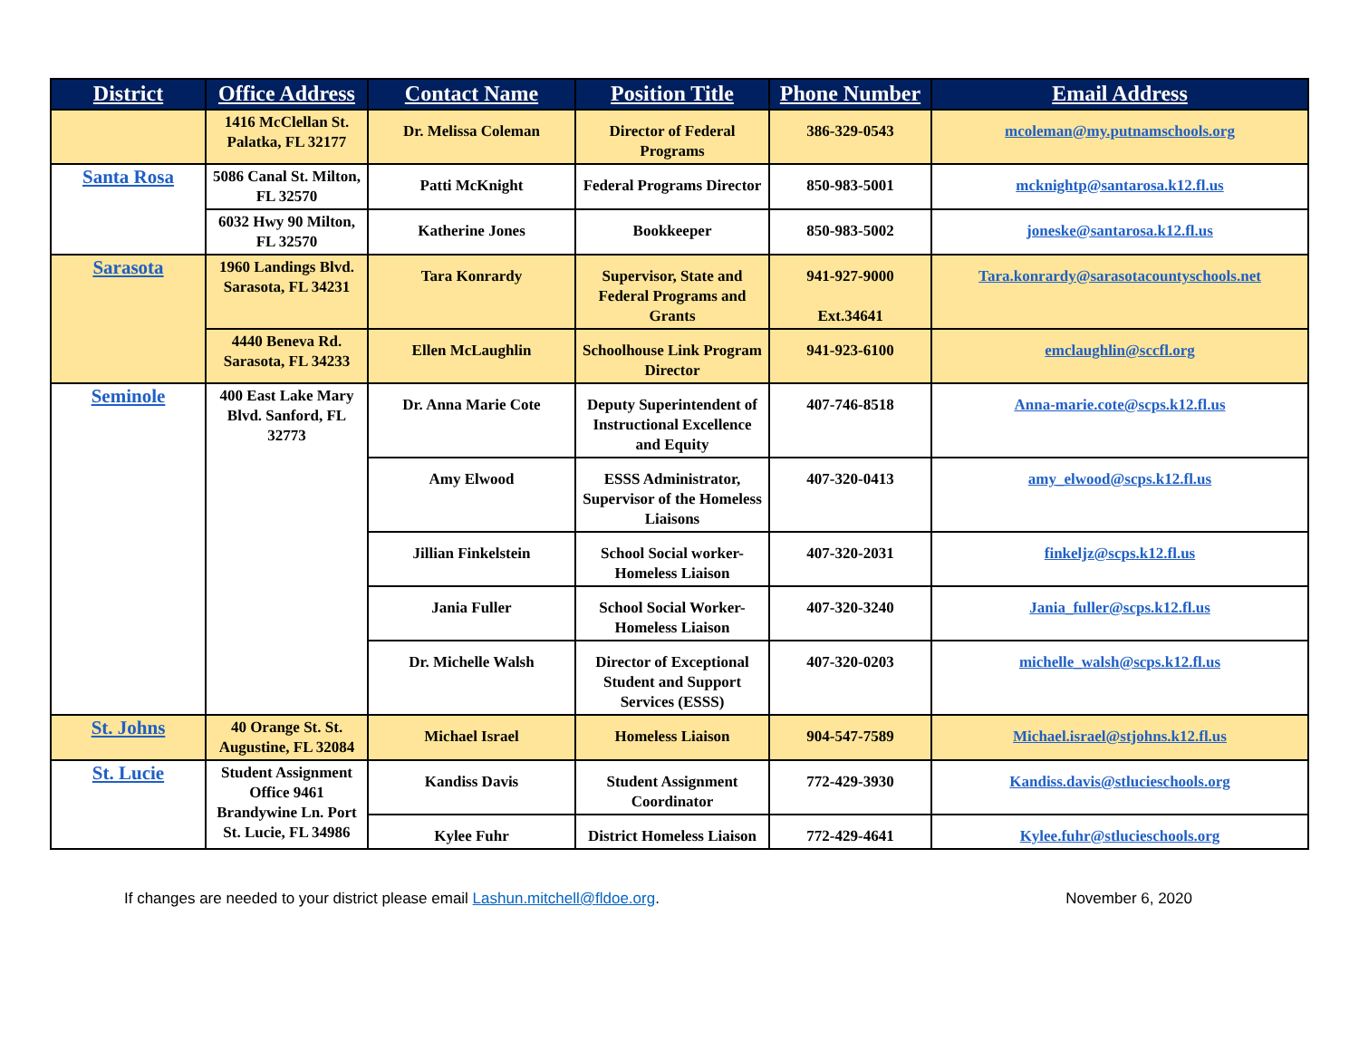| District | Office Address | Contact Name | Position Title | Phone Number | Email Address |
| --- | --- | --- | --- | --- | --- |
| | 1416 McClellan St. Palatka, FL 32177 | Dr. Melissa Coleman | Director of Federal Programs | 386-329-0543 | mcoleman@my.putnamschools.org |
| Santa Rosa | 5086 Canal St. Milton, FL 32570 | Patti McKnight | Federal Programs Director | 850-983-5001 | mcknightp@santarosa.k12.fl.us |
| | 6032 Hwy 90 Milton, FL 32570 | Katherine Jones | Bookkeeper | 850-983-5002 | joneske@santarosa.k12.fl.us |
| Sarasota | 1960 Landings Blvd. Sarasota, FL 34231 | Tara Konrardy | Supervisor, State and Federal Programs and Grants | 941-927-9000 Ext.34641 | Tara.konrardy@sarasotacountyschools.net |
| | 4440 Beneva Rd. Sarasota, FL 34233 | Ellen McLaughlin | Schoolhouse Link Program Director | 941-923-6100 | emclaughlin@sccfl.org |
| Seminole | 400 East Lake Mary Blvd. Sanford, FL 32773 | Dr. Anna Marie Cote | Deputy Superintendent of Instructional Excellence and Equity | 407-746-8518 | Anna-marie.cote@scps.k12.fl.us |
| | | Amy Elwood | ESSS Administrator, Supervisor of the Homeless Liaisons | 407-320-0413 | amy_elwood@scps.k12.fl.us |
| | | Jillian Finkelstein | School Social worker- Homeless Liaison | 407-320-2031 | finkeljz@scps.k12.fl.us |
| | | Jania Fuller | School Social Worker- Homeless Liaison | 407-320-3240 | Jania_fuller@scps.k12.fl.us |
| | | Dr. Michelle Walsh | Director of Exceptional Student and Support Services (ESSS) | 407-320-0203 | michelle_walsh@scps.k12.fl.us |
| St. Johns | 40 Orange St. St. Augustine, FL 32084 | Michael Israel | Homeless Liaison | 904-547-7589 | Michael.israel@stjohns.k12.fl.us |
| St. Lucie | Student Assignment Office 9461 Brandywine Ln. Port St. Lucie, FL 34986 | Kandiss Davis | Student Assignment Coordinator | 772-429-3930 | Kandiss.davis@stlucieschools.org |
| | | Kylee Fuhr | District Homeless Liaison | 772-429-4641 | Kylee.fuhr@stlucieschools.org |
If changes are needed to your district please email Lashun.mitchell@fldoe.org. November 6, 2020